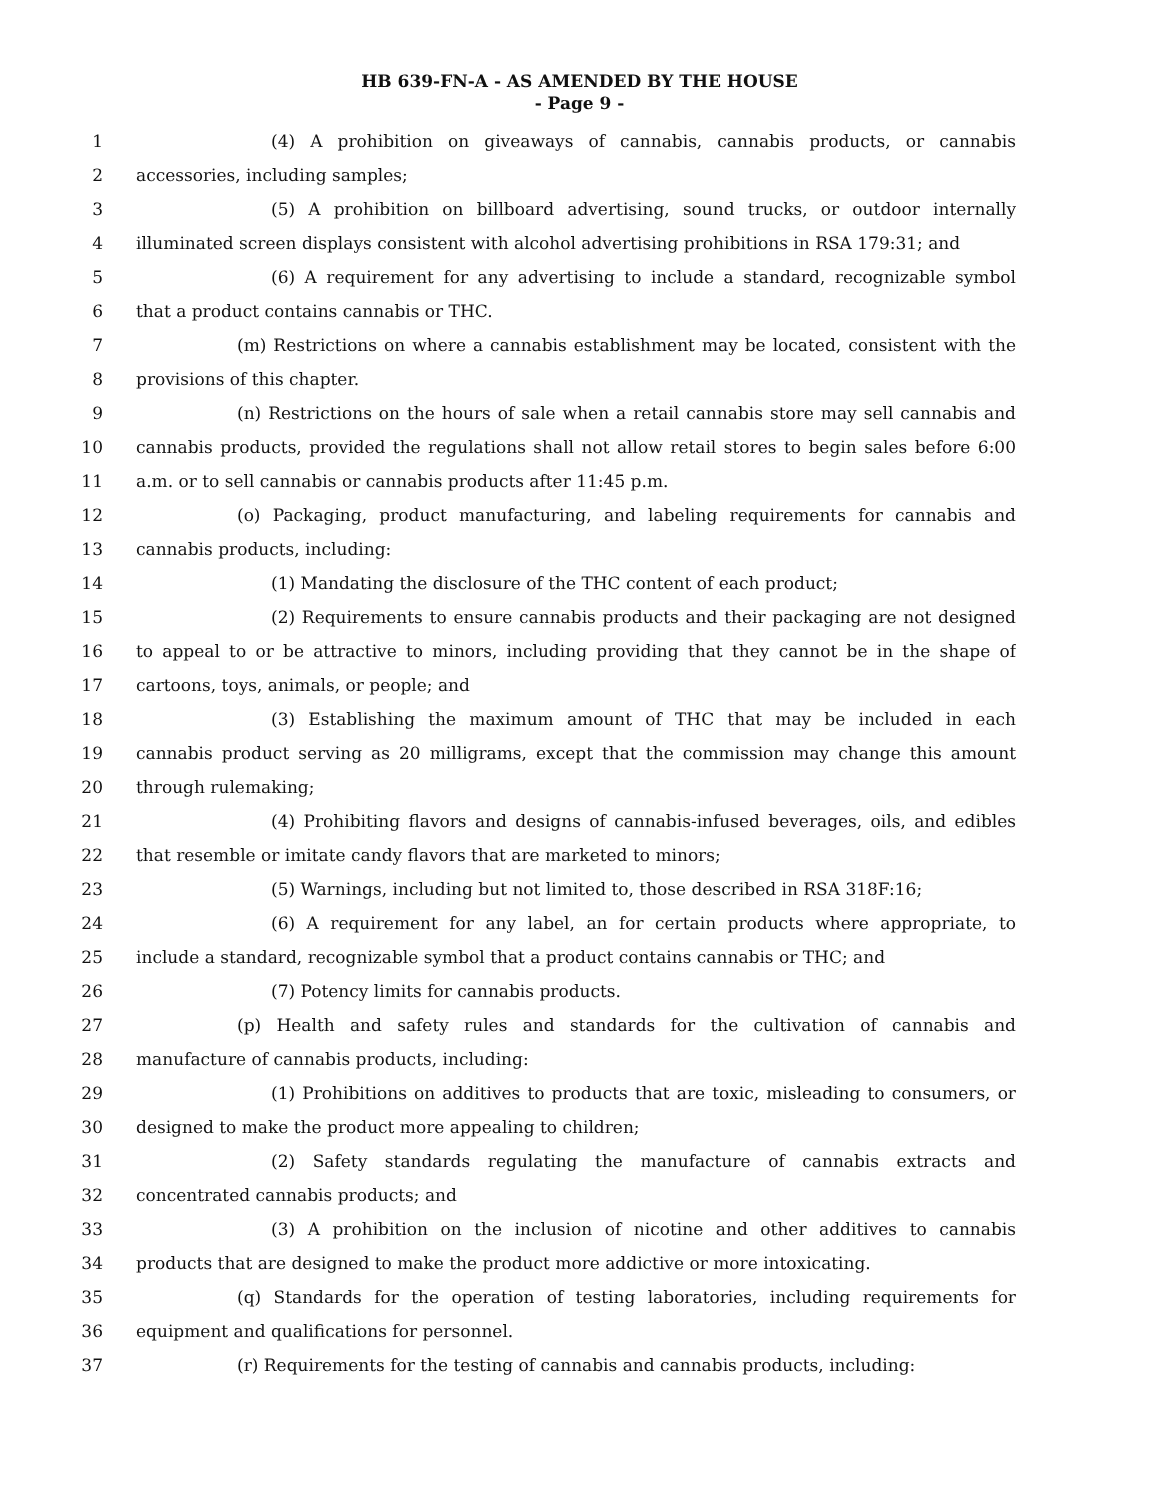HB 639-FN-A - AS AMENDED BY THE HOUSE
- Page 9 -
1 (4) A prohibition on giveaways of cannabis, cannabis products, or cannabis
2 accessories, including samples;
3 (5) A prohibition on billboard advertising, sound trucks, or outdoor internally
4 illuminated screen displays consistent with alcohol advertising prohibitions in RSA 179:31; and
5 (6) A requirement for any advertising to include a standard, recognizable symbol
6 that a product contains cannabis or THC.
7 (m) Restrictions on where a cannabis establishment may be located, consistent with the
8 provisions of this chapter.
9 (n) Restrictions on the hours of sale when a retail cannabis store may sell cannabis and
10 cannabis products, provided the regulations shall not allow retail stores to begin sales before 6:00
11 a.m. or to sell cannabis or cannabis products after 11:45 p.m.
12 (o) Packaging, product manufacturing, and labeling requirements for cannabis and
13 cannabis products, including:
14 (1) Mandating the disclosure of the THC content of each product;
15 (2) Requirements to ensure cannabis products and their packaging are not designed
16 to appeal to or be attractive to minors, including providing that they cannot be in the shape of
17 cartoons, toys, animals, or people; and
18 (3) Establishing the maximum amount of THC that may be included in each
19 cannabis product serving as 20 milligrams, except that the commission may change this amount
20 through rulemaking;
21 (4) Prohibiting flavors and designs of cannabis-infused beverages, oils, and edibles
22 that resemble or imitate candy flavors that are marketed to minors;
23 (5) Warnings, including but not limited to, those described in RSA 318F:16;
24 (6) A requirement for any label, an for certain products where appropriate, to
25 include a standard, recognizable symbol that a product contains cannabis or THC; and
26 (7) Potency limits for cannabis products.
27 (p) Health and safety rules and standards for the cultivation of cannabis and
28 manufacture of cannabis products, including:
29 (1) Prohibitions on additives to products that are toxic, misleading to consumers, or
30 designed to make the product more appealing to children;
31 (2) Safety standards regulating the manufacture of cannabis extracts and
32 concentrated cannabis products; and
33 (3) A prohibition on the inclusion of nicotine and other additives to cannabis
34 products that are designed to make the product more addictive or more intoxicating.
35 (q) Standards for the operation of testing laboratories, including requirements for
36 equipment and qualifications for personnel.
37 (r) Requirements for the testing of cannabis and cannabis products, including: